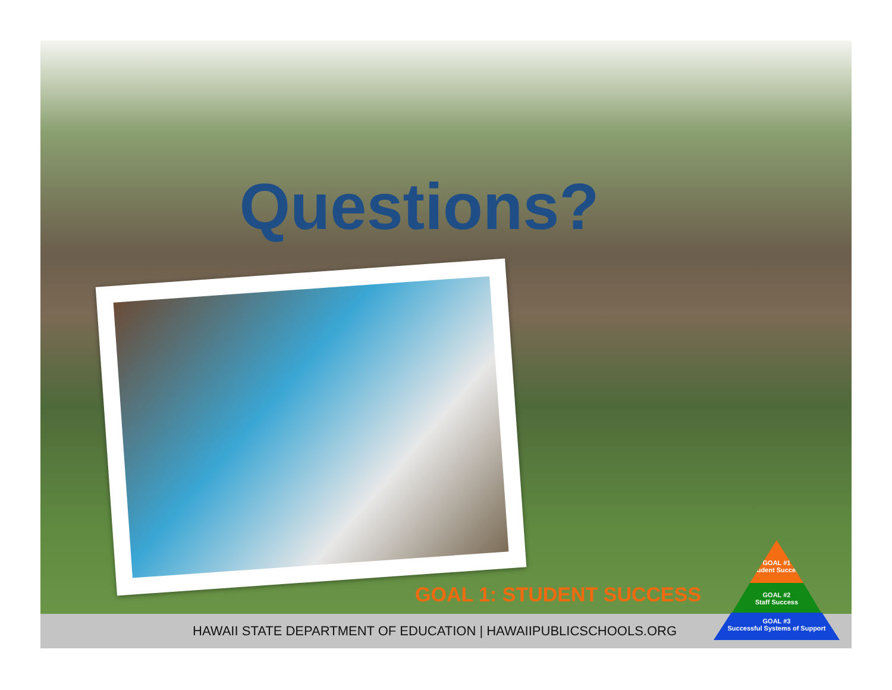Questions?
GOAL 1: STUDENT SUCCESS
HAWAII STATE DEPARTMENT OF EDUCATION | HAWAIIPUBLICSCHOOLS.ORG
GOAL #1
Student Success
GOAL #2
Staff Success
GOAL #3
Successful Systems of Support